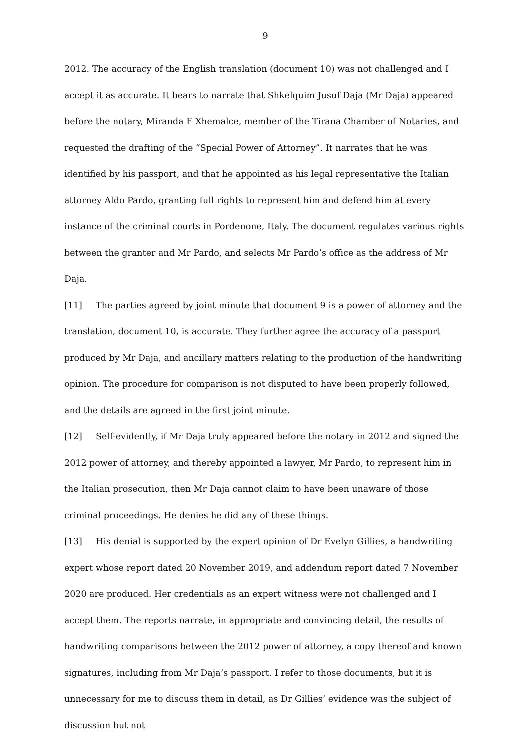9
2012. The accuracy of the English translation (document 10) was not challenged and I accept it as accurate. It bears to narrate that Shkelquim Jusuf Daja (Mr Daja) appeared before the notary, Miranda F Xhemalce, member of the Tirana Chamber of Notaries, and requested the drafting of the “Special Power of Attorney”. It narrates that he was identified by his passport, and that he appointed as his legal representative the Italian attorney Aldo Pardo, granting full rights to represent him and defend him at every instance of the criminal courts in Pordenone, Italy. The document regulates various rights between the granter and Mr Pardo, and selects Mr Pardo’s office as the address of Mr Daja.
[11] The parties agreed by joint minute that document 9 is a power of attorney and the translation, document 10, is accurate. They further agree the accuracy of a passport produced by Mr Daja, and ancillary matters relating to the production of the handwriting opinion. The procedure for comparison is not disputed to have been properly followed, and the details are agreed in the first joint minute.
[12] Self-evidently, if Mr Daja truly appeared before the notary in 2012 and signed the 2012 power of attorney, and thereby appointed a lawyer, Mr Pardo, to represent him in the Italian prosecution, then Mr Daja cannot claim to have been unaware of those criminal proceedings. He denies he did any of these things.
[13] His denial is supported by the expert opinion of Dr Evelyn Gillies, a handwriting expert whose report dated 20 November 2019, and addendum report dated 7 November 2020 are produced. Her credentials as an expert witness were not challenged and I accept them. The reports narrate, in appropriate and convincing detail, the results of handwriting comparisons between the 2012 power of attorney, a copy thereof and known signatures, including from Mr Daja’s passport. I refer to those documents, but it is unnecessary for me to discuss them in detail, as Dr Gillies’ evidence was the subject of discussion but not